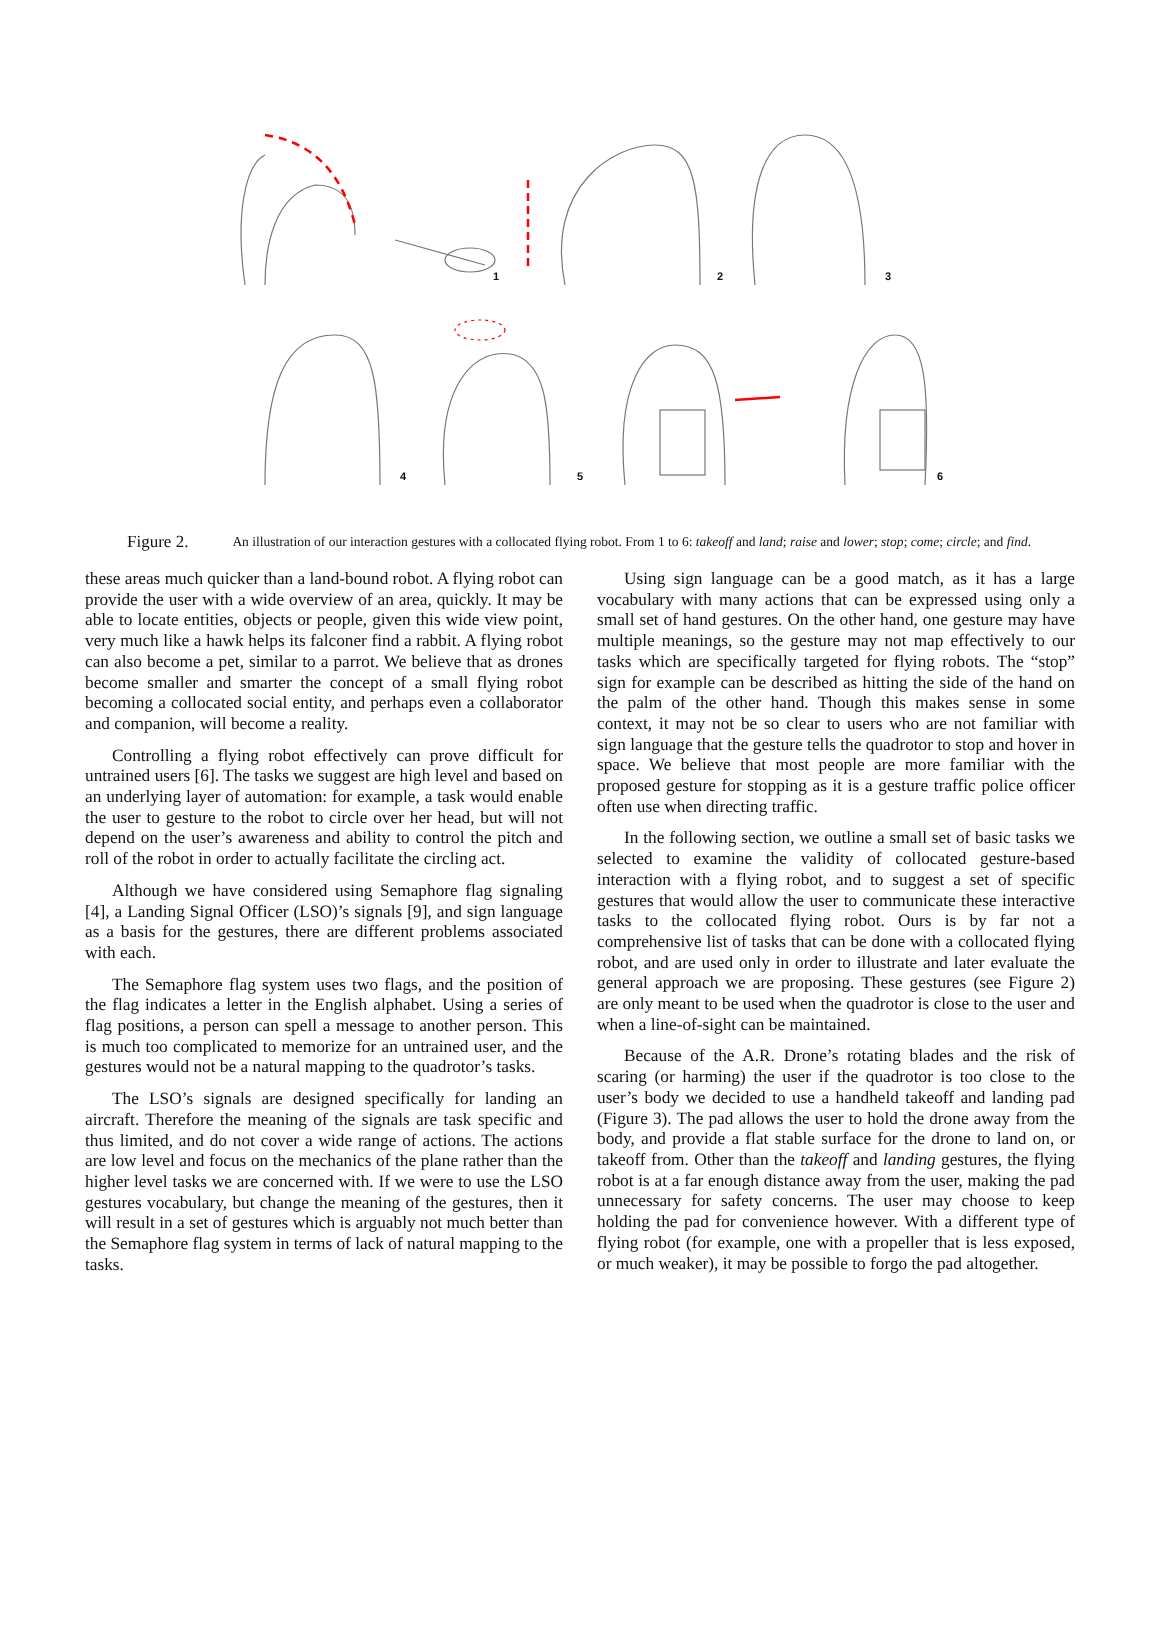1 2 3
4 5 6
Figure 2. An illustration of our interaction gestures with a collocated flying robot. From 1 to 6: takeoff and land; raise and lower; stop; come; circle; and find.
these areas much quicker than a land-bound robot. A flying robot can provide the user with a wide overview of an area, quickly. It may be able to locate entities, objects or people, given this wide view point, very much like a hawk helps its falconer find a rabbit. A flying robot can also become a pet, similar to a parrot. We believe that as drones become smaller and smarter the concept of a small flying robot becoming a collocated social entity, and perhaps even a collaborator and companion, will become a reality.
Controlling a flying robot effectively can prove difficult for untrained users [6]. The tasks we suggest are high level and based on an underlying layer of automation: for example, a task would enable the user to gesture to the robot to circle over her head, but will not depend on the user’s awareness and ability to control the pitch and roll of the robot in order to actually facilitate the circling act.
Although we have considered using Semaphore flag signaling [4], a Landing Signal Officer (LSO)’s signals [9], and sign language as a basis for the gestures, there are different problems associated with each.
The Semaphore flag system uses two flags, and the position of the flag indicates a letter in the English alphabet. Using a series of flag positions, a person can spell a message to another person. This is much too complicated to memorize for an untrained user, and the gestures would not be a natural mapping to the quadrotor’s tasks.
The LSO’s signals are designed specifically for landing an aircraft. Therefore the meaning of the signals are task specific and thus limited, and do not cover a wide range of actions. The actions are low level and focus on the mechanics of the plane rather than the higher level tasks we are concerned with. If we were to use the LSO gestures vocabulary, but change the meaning of the gestures, then it will result in a set of gestures which is arguably not much better than the Semaphore flag system in terms of lack of natural mapping to the tasks.
Using sign language can be a good match, as it has a large vocabulary with many actions that can be expressed using only a small set of hand gestures. On the other hand, one gesture may have multiple meanings, so the gesture may not map effectively to our tasks which are specifically targeted for flying robots. The “stop” sign for example can be described as hitting the side of the hand on the palm of the other hand. Though this makes sense in some context, it may not be so clear to users who are not familiar with sign language that the gesture tells the quadrotor to stop and hover in space. We believe that most people are more familiar with the proposed gesture for stopping as it is a gesture traffic police officer often use when directing traffic.
In the following section, we outline a small set of basic tasks we selected to examine the validity of collocated gesture-based interaction with a flying robot, and to suggest a set of specific gestures that would allow the user to communicate these interactive tasks to the collocated flying robot. Ours is by far not a comprehensive list of tasks that can be done with a collocated flying robot, and are used only in order to illustrate and later evaluate the general approach we are proposing. These gestures (see Figure 2) are only meant to be used when the quadrotor is close to the user and when a line-of-sight can be maintained.
Because of the A.R. Drone’s rotating blades and the risk of scaring (or harming) the user if the quadrotor is too close to the user’s body we decided to use a handheld takeoff and landing pad (Figure 3). The pad allows the user to hold the drone away from the body, and provide a flat stable surface for the drone to land on, or takeoff from. Other than the takeoff and landing gestures, the flying robot is at a far enough distance away from the user, making the pad unnecessary for safety concerns. The user may choose to keep holding the pad for convenience however. With a different type of flying robot (for example, one with a propeller that is less exposed, or much weaker), it may be possible to forgo the pad altogether.